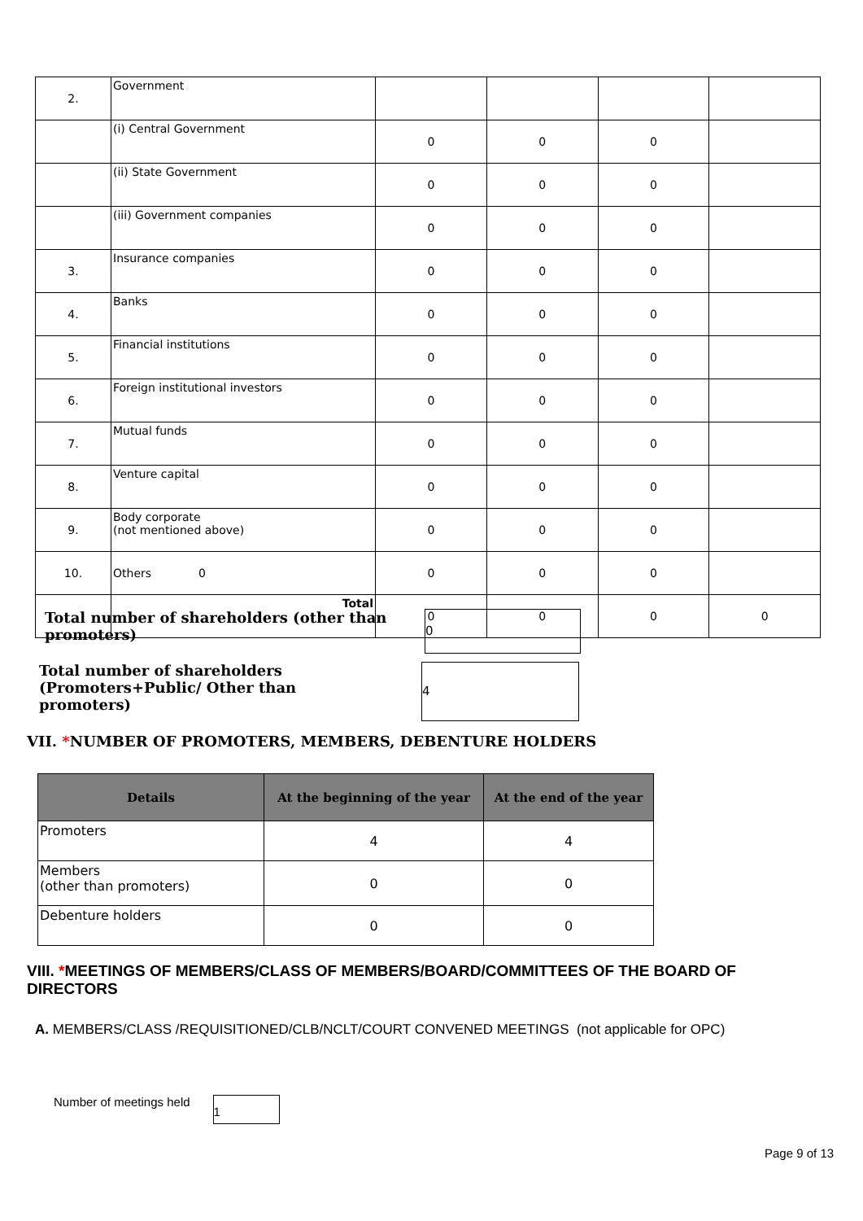| 2. | Government | | | | |
| | (i) Central Government | 0 | 0 | 0 | |
| | (ii) State Government | 0 | 0 | 0 | |
| | (iii) Government companies | 0 | 0 | 0 | |
| 3. | Insurance companies | 0 | 0 | 0 | |
| 4. | Banks | 0 | 0 | 0 | |
| 5. | Financial institutions | 0 | 0 | 0 | |
| 6. | Foreign institutional investors | 0 | 0 | 0 | |
| 7. | Mutual funds | 0 | 0 | 0 | |
| 8. | Venture capital | 0 | 0 | 0 | |
| 9. | Body corporate (not mentioned above) | 0 | 0 | 0 | |
| 10. | Others 0 | 0 | 0 | 0 | |
| | Total | 0 | 0 | 0 | 0 |
Total number of shareholders (other than promoters)
0
Total number of shareholders (Promoters+Public/ Other than promoters)
4
VII. *NUMBER OF PROMOTERS, MEMBERS, DEBENTURE HOLDERS
| Details | At the beginning of the year | At the end of the year |
| --- | --- | --- |
| Promoters | 4 | 4 |
| Members (other than promoters) | 0 | 0 |
| Debenture holders | 0 | 0 |
VIII. *MEETINGS OF MEMBERS/CLASS OF MEMBERS/BOARD/COMMITTEES OF THE BOARD OF DIRECTORS
A. MEMBERS/CLASS /REQUISITIONED/CLB/NCLT/COURT CONVENED MEETINGS (not applicable for OPC)
Number of meetings held 1
Page 9 of 13